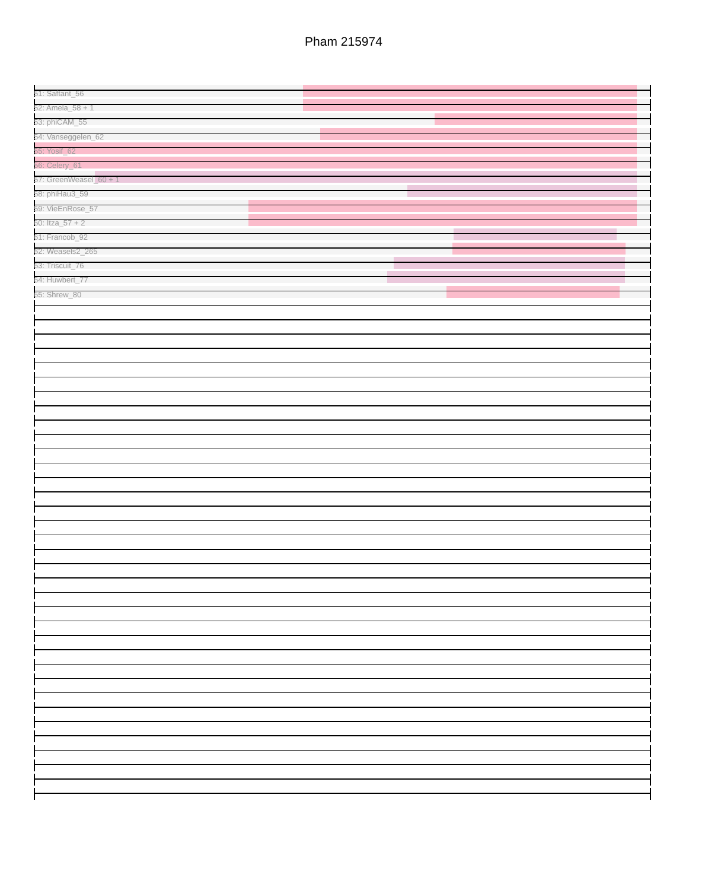Pham 215974
51: Saftant_56
52: Amela_58 + 1
53: phiCAM_55
54: Vanseggelen_62
55: Yosif_62
56: Celery_61
57: GreenWeasel_60 + 1
58: phiHau3_59
59: VieEnRose_57
60: Itza_57 + 2
61: Francob_92
62: Weasels2_265
63: Triscuit_76
64: Huwbert_77
65: Shrew_80